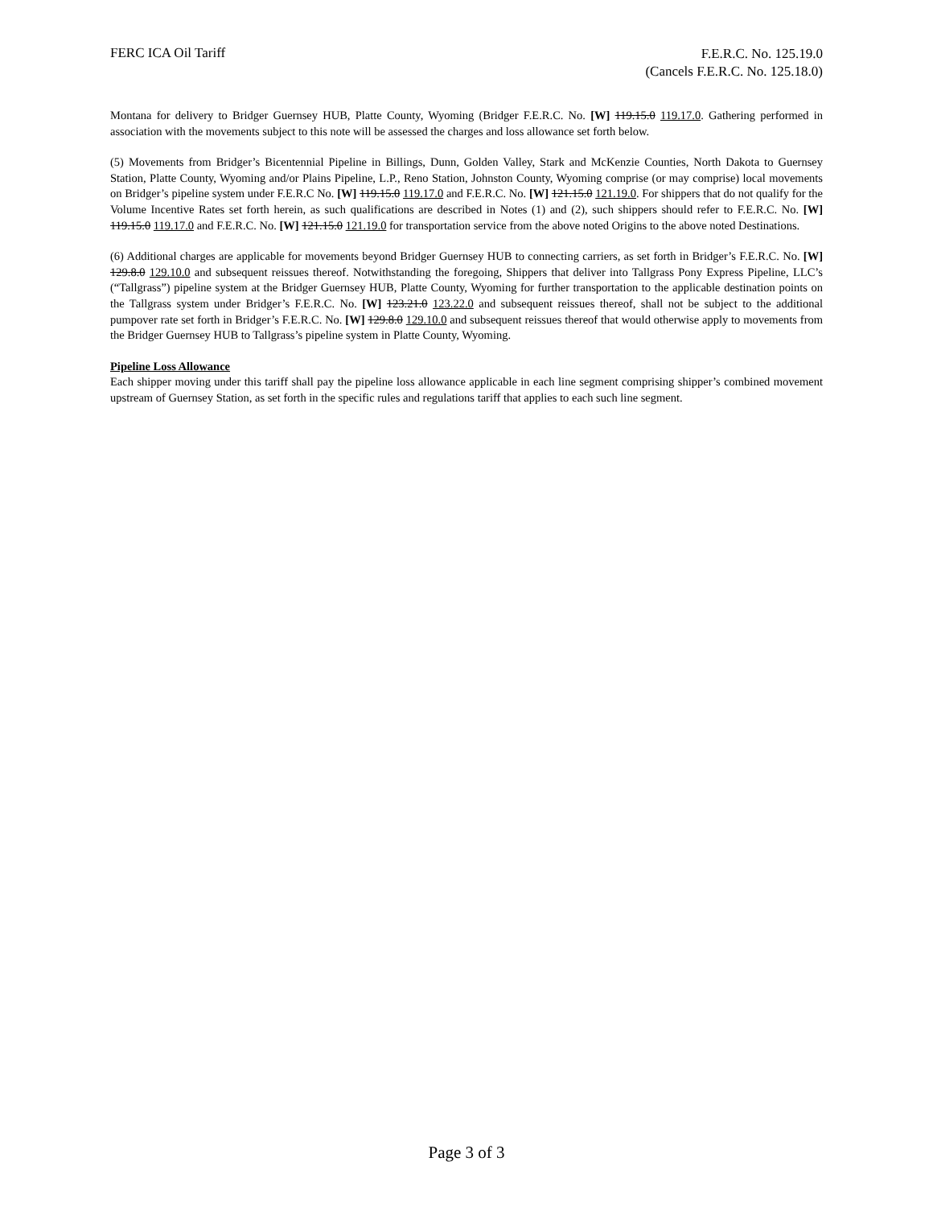FERC ICA Oil Tariff
F.E.R.C. No. 125.19.0
(Cancels F.E.R.C. No. 125.18.0)
Montana for delivery to Bridger Guernsey HUB, Platte County, Wyoming (Bridger F.E.R.C. No. [W] 119.15.0 119.17.0. Gathering performed in association with the movements subject to this note will be assessed the charges and loss allowance set forth below.
(5) Movements from Bridger’s Bicentennial Pipeline in Billings, Dunn, Golden Valley, Stark and McKenzie Counties, North Dakota to Guernsey Station, Platte County, Wyoming and/or Plains Pipeline, L.P., Reno Station, Johnston County, Wyoming comprise (or may comprise) local movements on Bridger’s pipeline system under F.E.R.C No. [W] 119.15.0 119.17.0 and F.E.R.C. No. [W] 121.15.0 121.19.0. For shippers that do not qualify for the Volume Incentive Rates set forth herein, as such qualifications are described in Notes (1) and (2), such shippers should refer to F.E.R.C. No. [W] 119.15.0 119.17.0 and F.E.R.C. No. [W] 121.15.0 121.19.0 for transportation service from the above noted Origins to the above noted Destinations.
(6) Additional charges are applicable for movements beyond Bridger Guernsey HUB to connecting carriers, as set forth in Bridger’s F.E.R.C. No. [W] 129.8.0 129.10.0 and subsequent reissues thereof. Notwithstanding the foregoing, Shippers that deliver into Tallgrass Pony Express Pipeline, LLC’s (“Tallgrass”) pipeline system at the Bridger Guernsey HUB, Platte County, Wyoming for further transportation to the applicable destination points on the Tallgrass system under Bridger’s F.E.R.C. No. [W] 123.21.0 123.22.0 and subsequent reissues thereof, shall not be subject to the additional pumpover rate set forth in Bridger’s F.E.R.C. No. [W] 129.8.0 129.10.0 and subsequent reissues thereof that would otherwise apply to movements from the Bridger Guernsey HUB to Tallgrass’s pipeline system in Platte County, Wyoming.
Pipeline Loss Allowance
Each shipper moving under this tariff shall pay the pipeline loss allowance applicable in each line segment comprising shipper’s combined movement upstream of Guernsey Station, as set forth in the specific rules and regulations tariff that applies to each such line segment.
Page 3 of 3